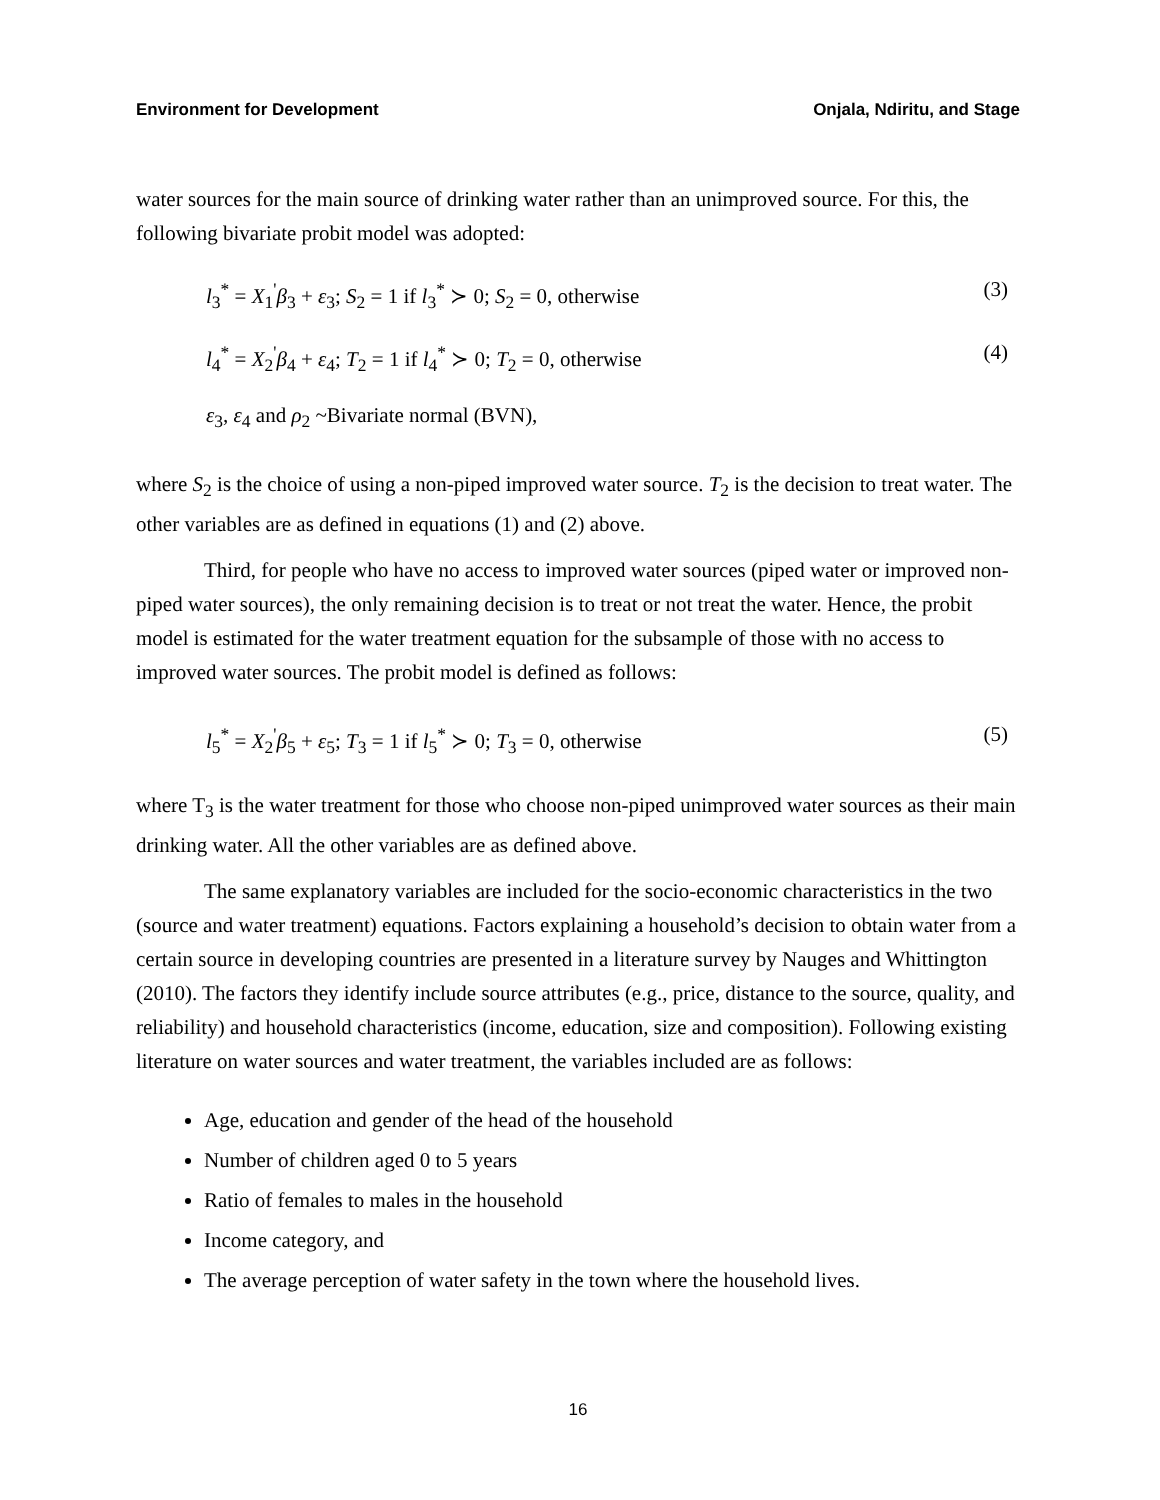Environment for Development Onjala, Ndiritu, and Stage
water sources for the main source of drinking water rather than an unimproved source. For this, the following bivariate probit model was adopted:
l<sub>3</sub><sup>*</sup> = X<sub>1</sub><sup>'</sup>β<sub>3</sub> + ε<sub>3</sub>; S<sub>2</sub> = 1 if l<sub>3</sub><sup>*</sup> ≻ 0; S<sub>2</sub> = 0, otherwise (3)
l<sub>4</sub><sup>*</sup> = X<sub>2</sub><sup>'</sup>β<sub>4</sub> + ε<sub>4</sub>; T<sub>2</sub> = 1 if l<sub>4</sub><sup>*</sup> ≻ 0; T<sub>2</sub> = 0, otherwise (4)
ε<sub>3</sub>, ε<sub>4</sub> and ρ<sub>2</sub> ~Bivariate normal (BVN),
where S<sub>2</sub> is the choice of using a non-piped improved water source. T<sub>2</sub> is the decision to treat water. The other variables are as defined in equations (1) and (2) above.
Third, for people who have no access to improved water sources (piped water or improved non-piped water sources), the only remaining decision is to treat or not treat the water. Hence, the probit model is estimated for the water treatment equation for the subsample of those with no access to improved water sources. The probit model is defined as follows:
l<sub>5</sub><sup>*</sup> = X<sub>2</sub><sup>'</sup>β<sub>5</sub> + ε<sub>5</sub>; T<sub>3</sub> = 1 if l<sub>5</sub><sup>*</sup> ≻ 0; T<sub>3</sub> = 0, otherwise (5)
where T<sub>3</sub> is the water treatment for those who choose non-piped unimproved water sources as their main drinking water. All the other variables are as defined above.
The same explanatory variables are included for the socio-economic characteristics in the two (source and water treatment) equations. Factors explaining a household’s decision to obtain water from a certain source in developing countries are presented in a literature survey by Nauges and Whittington (2010). The factors they identify include source attributes (e.g., price, distance to the source, quality, and reliability) and household characteristics (income, education, size and composition). Following existing literature on water sources and water treatment, the variables included are as follows:
Age, education and gender of the head of the household
Number of children aged 0 to 5 years
Ratio of females to males in the household
Income category, and
The average perception of water safety in the town where the household lives.
16